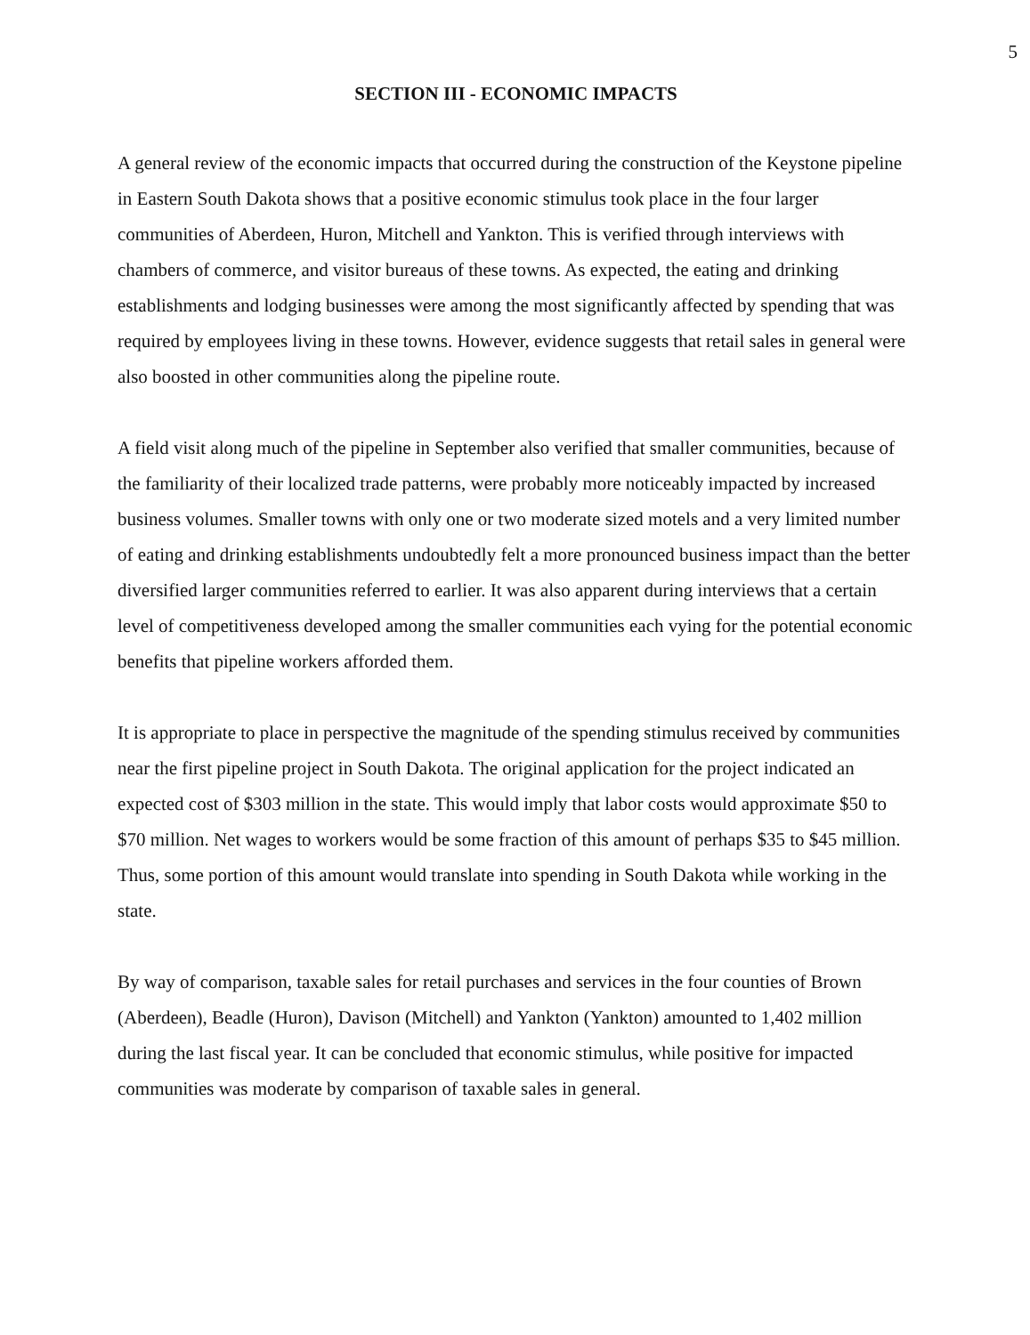5
SECTION III - ECONOMIC IMPACTS
A general review of the economic impacts that occurred during the construction of the Keystone pipeline in Eastern South Dakota shows that a positive economic stimulus took place in the four larger communities of Aberdeen, Huron, Mitchell and Yankton. This is verified through interviews with chambers of commerce, and visitor bureaus of these towns. As expected, the eating and drinking establishments and lodging businesses were among the most significantly affected by spending that was required by employees living in these towns. However, evidence suggests that retail sales in general were also boosted in other communities along the pipeline route.
A field visit along much of the pipeline in September also verified that smaller communities, because of the familiarity of their localized trade patterns, were probably more noticeably impacted by increased business volumes. Smaller towns with only one or two moderate sized motels and a very limited number of eating and drinking establishments undoubtedly felt a more pronounced business impact than the better diversified larger communities referred to earlier. It was also apparent during interviews that a certain level of competitiveness developed among the smaller communities each vying for the potential economic benefits that pipeline workers afforded them.
It is appropriate to place in perspective the magnitude of the spending stimulus received by communities near the first pipeline project in South Dakota. The original application for the project indicated an expected cost of $303 million in the state. This would imply that labor costs would approximate $50 to $70 million. Net wages to workers would be some fraction of this amount of perhaps $35 to $45 million. Thus, some portion of this amount would translate into spending in South Dakota while working in the state.
By way of comparison, taxable sales for retail purchases and services in the four counties of Brown (Aberdeen), Beadle (Huron), Davison (Mitchell) and Yankton (Yankton) amounted to 1,402 million during the last fiscal year. It can be concluded that economic stimulus, while positive for impacted communities was moderate by comparison of taxable sales in general.